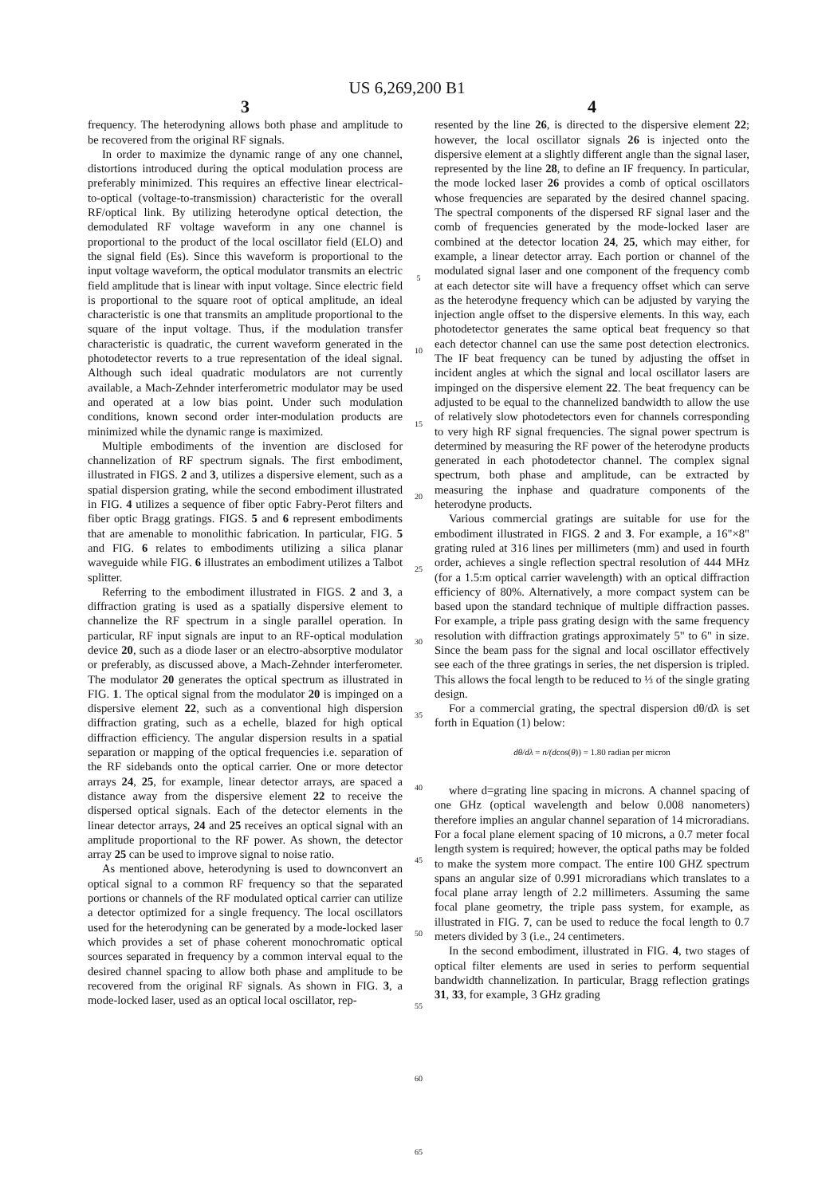US 6,269,200 B1
3
frequency. The heterodyning allows both phase and amplitude to be recovered from the original RF signals.
In order to maximize the dynamic range of any one channel, distortions introduced during the optical modulation process are preferably minimized. This requires an effective linear electrical-to-optical (voltage-to-transmission) characteristic for the overall RF/optical link. By utilizing heterodyne optical detection, the demodulated RF voltage waveform in any one channel is proportional to the product of the local oscillator field (ELO) and the signal field (Es). Since this waveform is proportional to the input voltage waveform, the optical modulator transmits an electric field amplitude that is linear with input voltage. Since electric field is proportional to the square root of optical amplitude, an ideal characteristic is one that transmits an amplitude proportional to the square of the input voltage. Thus, if the modulation transfer characteristic is quadratic, the current waveform generated in the photodetector reverts to a true representation of the ideal signal. Although such ideal quadratic modulators are not currently available, a Mach-Zehnder interferometric modulator may be used and operated at a low bias point. Under such modulation conditions, known second order inter-modulation products are minimized while the dynamic range is maximized.
Multiple embodiments of the invention are disclosed for channelization of RF spectrum signals. The first embodiment, illustrated in FIGS. 2 and 3, utilizes a dispersive element, such as a spatial dispersion grating, while the second embodiment illustrated in FIG. 4 utilizes a sequence of fiber optic Fabry-Perot filters and fiber optic Bragg gratings. FIGS. 5 and 6 represent embodiments that are amenable to monolithic fabrication. In particular, FIG. 5 and FIG. 6 relates to embodiments utilizing a silica planar waveguide while FIG. 6 illustrates an embodiment utilizes a Talbot splitter.
Referring to the embodiment illustrated in FIGS. 2 and 3, a diffraction grating is used as a spatially dispersive element to channelize the RF spectrum in a single parallel operation. In particular, RF input signals are input to an RF-optical modulation device 20, such as a diode laser or an electro-absorptive modulator or preferably, as discussed above, a Mach-Zehnder interferometer. The modulator 20 generates the optical spectrum as illustrated in FIG. 1. The optical signal from the modulator 20 is impinged on a dispersive element 22, such as a conventional high dispersion diffraction grating, such as a echelle, blazed for high optical diffraction efficiency. The angular dispersion results in a spatial separation or mapping of the optical frequencies i.e. separation of the RF sidebands onto the optical carrier. One or more detector arrays 24, 25, for example, linear detector arrays, are spaced a distance away from the dispersive element 22 to receive the dispersed optical signals. Each of the detector elements in the linear detector arrays, 24 and 25 receives an optical signal with an amplitude proportional to the RF power. As shown, the detector array 25 can be used to improve signal to noise ratio.
As mentioned above, heterodyning is used to downconvert an optical signal to a common RF frequency so that the separated portions or channels of the RF modulated optical carrier can utilize a detector optimized for a single frequency. The local oscillators used for the heterodyning can be generated by a mode-locked laser which provides a set of phase coherent monochromatic optical sources separated in frequency by a common interval equal to the desired channel spacing to allow both phase and amplitude to be recovered from the original RF signals. As shown in FIG. 3, a mode-locked laser, used as an optical local oscillator, rep-
5
10
15
20
25
30
35
40
45
50
55
60
65
4
resented by the line 26, is directed to the dispersive element 22; however, the local oscillator signals 26 is injected onto the dispersive element at a slightly different angle than the signal laser, represented by the line 28, to define an IF frequency. In particular, the mode locked laser 26 provides a comb of optical oscillators whose frequencies are separated by the desired channel spacing. The spectral components of the dispersed RF signal laser and the comb of frequencies generated by the mode-locked laser are combined at the detector location 24, 25, which may either, for example, a linear detector array. Each portion or channel of the modulated signal laser and one component of the frequency comb at each detector site will have a frequency offset which can serve as the heterodyne frequency which can be adjusted by varying the injection angle offset to the dispersive elements. In this way, each photodetector generates the same optical beat frequency so that each detector channel can use the same post detection electronics. The IF beat frequency can be tuned by adjusting the offset in incident angles at which the signal and local oscillator lasers are impinged on the dispersive element 22. The beat frequency can be adjusted to be equal to the channelized bandwidth to allow the use of relatively slow photodetectors even for channels corresponding to very high RF signal frequencies. The signal power spectrum is determined by measuring the RF power of the heterodyne products generated in each photodetector channel. The complex signal spectrum, both phase and amplitude, can be extracted by measuring the inphase and quadrature components of the heterodyne products.
Various commercial gratings are suitable for use for the embodiment illustrated in FIGS. 2 and 3. For example, a 16"×8" grating ruled at 316 lines per millimeters (mm) and used in fourth order, achieves a single reflection spectral resolution of 444 MHz (for a 1.5:m optical carrier wavelength) with an optical diffraction efficiency of 80%. Alternatively, a more compact system can be based upon the standard technique of multiple diffraction passes. For example, a triple pass grating design with the same frequency resolution with diffraction gratings approximately 5" to 6" in size. Since the beam pass for the signal and local oscillator effectively see each of the three gratings in series, the net dispersion is tripled. This allows the focal length to be reduced to ⅓ of the single grating design.
For a commercial grating, the spectral dispersion dθ/dλ is set forth in Equation (1) below:
dθ/dλ = n/(dcos(θ)) = 1.80 radian per micron
where d=grating line spacing in microns. A channel spacing of one GHz (optical wavelength and below 0.008 nanometers) therefore implies an angular channel separation of 14 microradians. For a focal plane element spacing of 10 microns, a 0.7 meter focal length system is required; however, the optical paths may be folded to make the system more compact. The entire 100 GHZ spectrum spans an angular size of 0.991 microradians which translates to a focal plane array length of 2.2 millimeters. Assuming the same focal plane geometry, the triple pass system, for example, as illustrated in FIG. 7, can be used to reduce the focal length to 0.7 meters divided by 3 (i.e., 24 centimeters.
In the second embodiment, illustrated in FIG. 4, two stages of optical filter elements are used in series to perform sequential bandwidth channelization. In particular, Bragg reflection gratings 31, 33, for example, 3 GHz grading